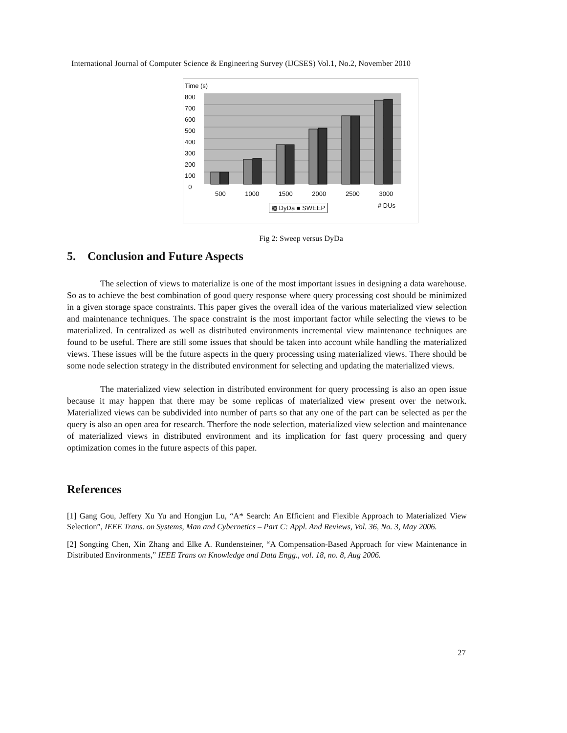International Journal of Computer Science & Engineering Survey (IJCSES) Vol.1, No.2, November 2010
Time (s)
800
700
600
500
400
300
200
100
0
500 1000 1500 2000 2500 3000
▩ DyDa ■ SWEEP # DUs
Fig 2: Sweep versus DyDa
5. Conclusion and Future Aspects
The selection of views to materialize is one of the most important issues in designing a data warehouse. So as to achieve the best combination of good query response where query processing cost should be minimized in a given storage space constraints. This paper gives the overall idea of the various materialized view selection and maintenance techniques. The space constraint is the most important factor while selecting the views to be materialized. In centralized as well as distributed environments incremental view maintenance techniques are found to be useful. There are still some issues that should be taken into account while handling the materialized views. These issues will be the future aspects in the query processing using materialized views. There should be some node selection strategy in the distributed environment for selecting and updating the materialized views.
The materialized view selection in distributed environment for query processing is also an open issue because it may happen that there may be some replicas of materialized view present over the network. Materialized views can be subdivided into number of parts so that any one of the part can be selected as per the query is also an open area for research. Therfore the node selection, materialized view selection and maintenance of materialized views in distributed environment and its implication for fast query processing and query optimization comes in the future aspects of this paper.
References
[1] Gang Gou, Jeffery Xu Yu and Hongjun Lu, “A* Search: An Efficient and Flexible Approach to Materialized View Selection”, IEEE Trans. on Systems, Man and Cybernetics – Part C: Appl. And Reviews, Vol. 36, No. 3, May 2006.
[2] Songting Chen, Xin Zhang and Elke A. Rundensteiner, “A Compensation-Based Approach for view Maintenance in Distributed Environments,” IEEE Trans on Knowledge and Data Engg., vol. 18, no. 8, Aug 2006.
27